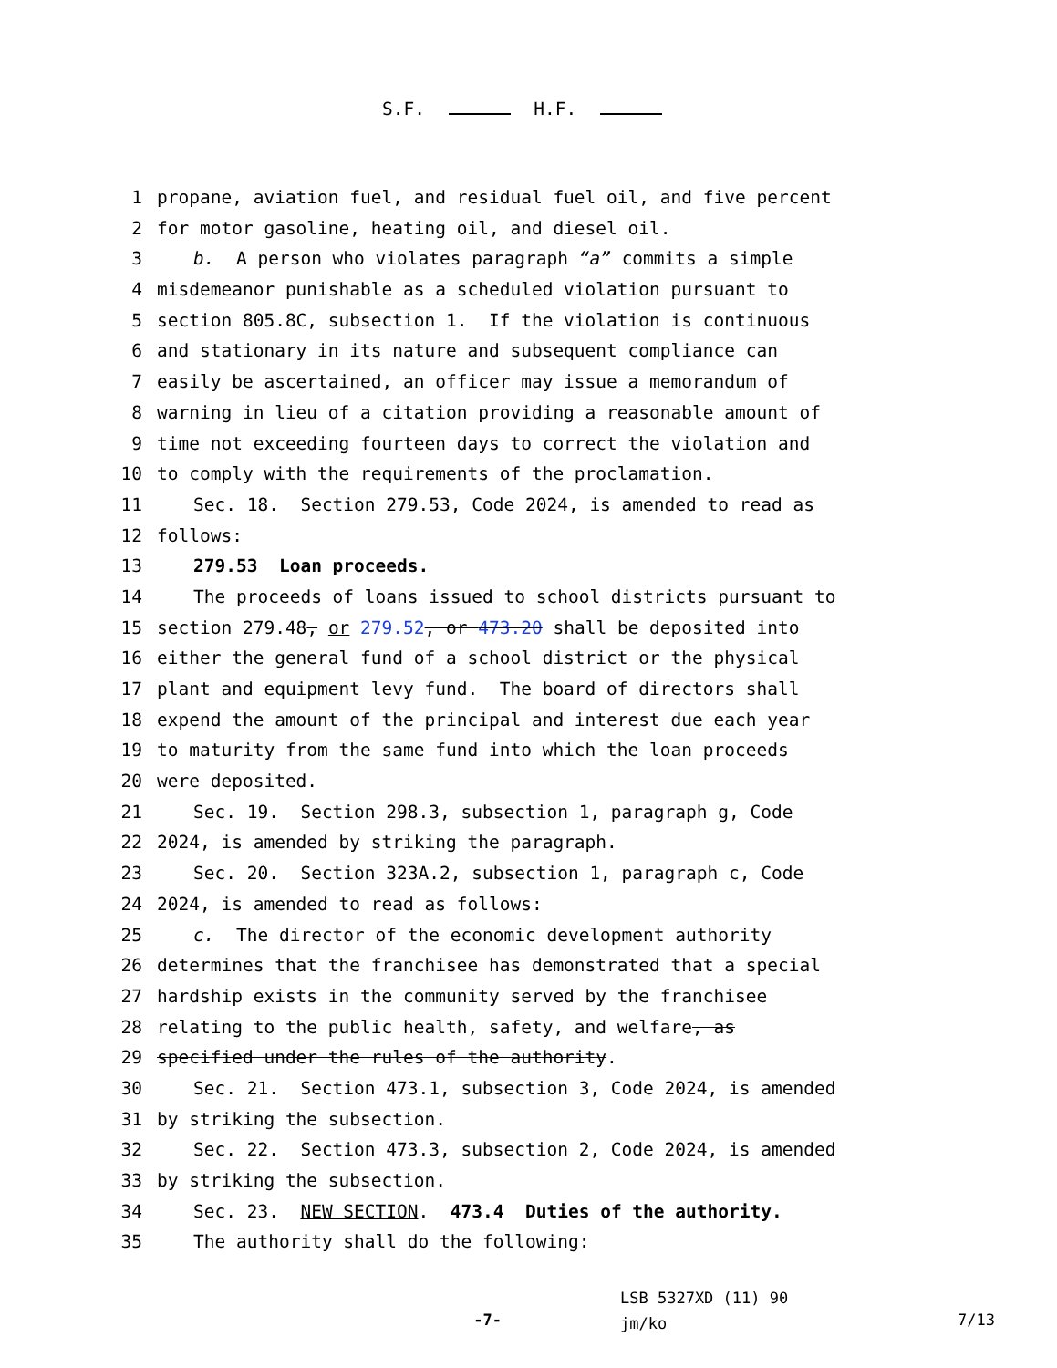S.F. H.F.
1 propane, aviation fuel, and residual fuel oil, and five percent
2 for motor gasoline, heating oil, and diesel oil.
3 b. A person who violates paragraph “a” commits a simple
4 misdemeanor punishable as a scheduled violation pursuant to
5 section 805.8C, subsection 1. If the violation is continuous
6 and stationary in its nature and subsequent compliance can
7 easily be ascertained, an officer may issue a memorandum of
8 warning in lieu of a citation providing a reasonable amount of
9 time not exceeding fourteen days to correct the violation and
10 to comply with the requirements of the proclamation.
11 Sec. 18. Section 279.53, Code 2024, is amended to read as
12 follows:
13 279.53 Loan proceeds.
14 The proceeds of loans issued to school districts pursuant to
15 section 279.48, or 279.52, or 473.20 shall be deposited into
16 either the general fund of a school district or the physical
17 plant and equipment levy fund. The board of directors shall
18 expend the amount of the principal and interest due each year
19 to maturity from the same fund into which the loan proceeds
20 were deposited.
21 Sec. 19. Section 298.3, subsection 1, paragraph g, Code
22 2024, is amended by striking the paragraph.
23 Sec. 20. Section 323A.2, subsection 1, paragraph c, Code
24 2024, is amended to read as follows:
25 c. The director of the economic development authority
26 determines that the franchisee has demonstrated that a special
27 hardship exists in the community served by the franchisee
28 relating to the public health, safety, and welfare, as
29 specified under the rules of the authority.
30 Sec. 21. Section 473.1, subsection 3, Code 2024, is amended
31 by striking the subsection.
32 Sec. 22. Section 473.3, subsection 2, Code 2024, is amended
33 by striking the subsection.
34 Sec. 23. NEW SECTION. 473.4 Duties of the authority.
35 The authority shall do the following:
-7-
LSB 5327XD (11) 90
jm/ko
7/13